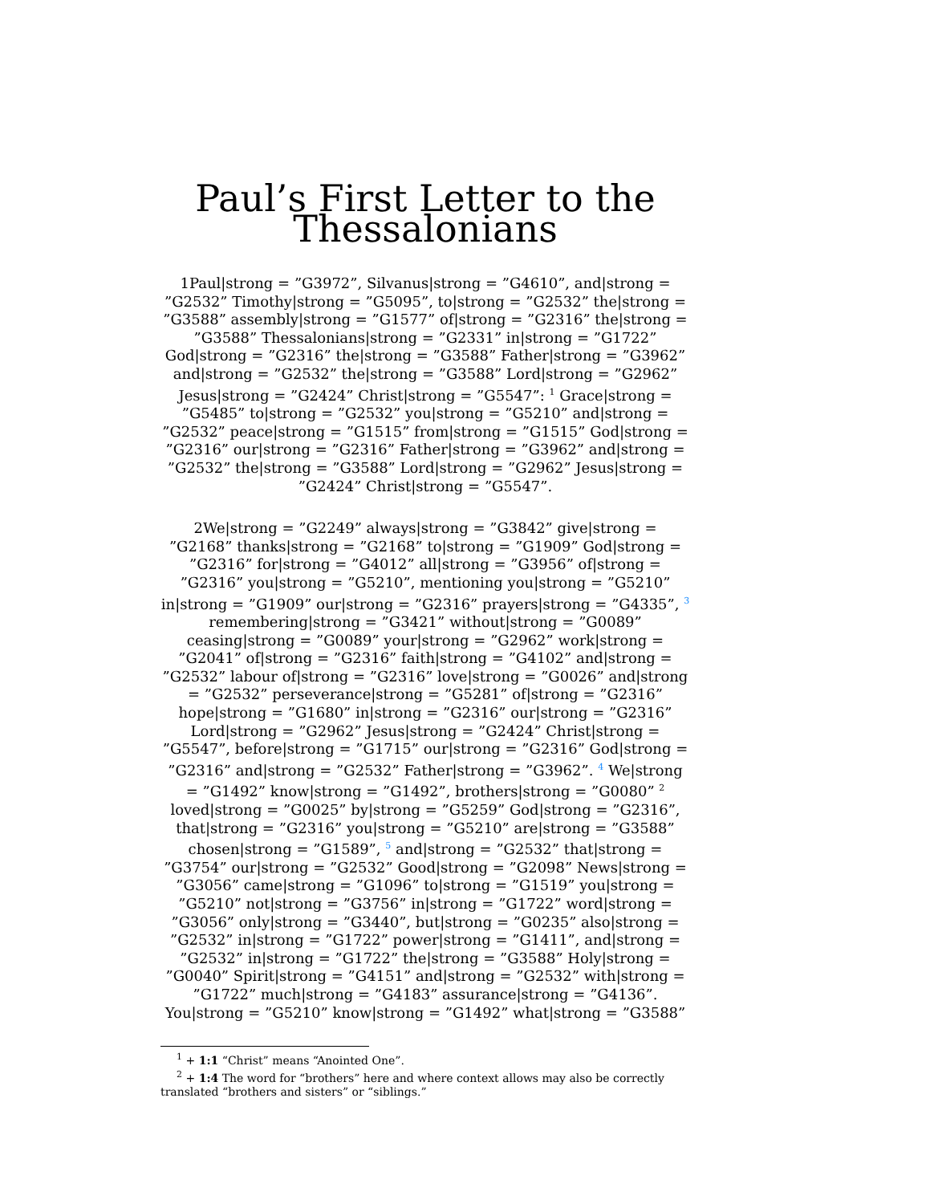Paul’s First Letter to the Thessalonians
1Paul|strong = ”G3972”, Silvanus|strong = ”G4610”, and|strong = ”G2532” Timothy|strong = ”G5095”, to|strong = ”G2532” the|strong = ”G3588” assembly|strong = ”G1577” of|strong = ”G2316” the|strong = ”G3588” Thessalonians|strong = ”G2331” in|strong = ”G1722” God|strong = ”G2316” the|strong = ”G3588” Father|strong = ”G3962” and|strong = ”G2532” the|strong = ”G3588” Lord|strong = ”G2962” Jesus|strong = ”G2424” Christ|strong = ”G5547”: <sup>1</sup> Grace|strong = ”G5485” to|strong = ”G2532” you|strong = ”G5210” and|strong = ”G2532” peace|strong = ”G1515” from|strong = ”G1515” God|strong = ”G2316” our|strong = ”G2316” Father|strong = ”G3962” and|strong = ”G2532” the|strong = ”G3588” Lord|strong = ”G2962” Jesus|strong = ”G2424” Christ|strong = ”G5547”.
2We|strong = ”G2249” always|strong = ”G3842” give|strong = ”G2168” thanks|strong = ”G2168” to|strong = ”G1909” God|strong = ”G2316” for|strong = ”G4012” all|strong = ”G3956” of|strong = ”G2316” you|strong = ”G5210”, mentioning you|strong = ”G5210” in|strong = ”G1909” our|strong = ”G2316” prayers|strong = ”G4335”, <sup>3</sup> remembering|strong = ”G3421” without|strong = ”G0089” ceasing|strong = ”G0089” your|strong = ”G2962” work|strong = ”G2041” of|strong = ”G2316” faith|strong = ”G4102” and|strong = ”G2532” labour of|strong = ”G2316” love|strong = ”G0026” and|strong = ”G2532” perseverance|strong = ”G5281” of|strong = ”G2316” hope|strong = ”G1680” in|strong = ”G2316” our|strong = ”G2316” Lord|strong = ”G2962” Jesus|strong = ”G2424” Christ|strong = ”G5547”, before|strong = ”G1715” our|strong = ”G2316” God|strong = ”G2316” and|strong = ”G2532” Father|strong = ”G3962”. <sup>4</sup> We|strong = ”G1492” know|strong = ”G1492”, brothers|strong = ”G0080” <sup>2</sup> loved|strong = ”G0025” by|strong = ”G5259” God|strong = ”G2316”, that|strong = ”G2316” you|strong = ”G5210” are|strong = ”G3588” chosen|strong = ”G1589”, <sup>5</sup> and|strong = ”G2532” that|strong = ”G3754” our|strong = ”G2532” Good|strong = ”G2098” News|strong = ”G3056” came|strong = ”G1096” to|strong = ”G1519” you|strong = ”G5210” not|strong = ”G3756” in|strong = ”G1722” word|strong = ”G3056” only|strong = ”G3440”, but|strong = ”G0235” also|strong = ”G2532” in|strong = ”G1722” power|strong = ”G1411”, and|strong = ”G2532” in|strong = ”G1722” the|strong = ”G3588” Holy|strong = ”G0040” Spirit|strong = ”G4151” and|strong = ”G2532” with|strong = ”G1722” much|strong = ”G4183” assurance|strong = ”G4136”. You|strong = ”G5210” know|strong = ”G1492” what|strong = ”G3588”
<sup>1</sup> + 1:1 “Christ” means “Anointed One”.
<sup>2</sup> + 1:4 The word for “brothers” here and where context allows may also be correctly translated “brothers and sisters” or “siblings.”